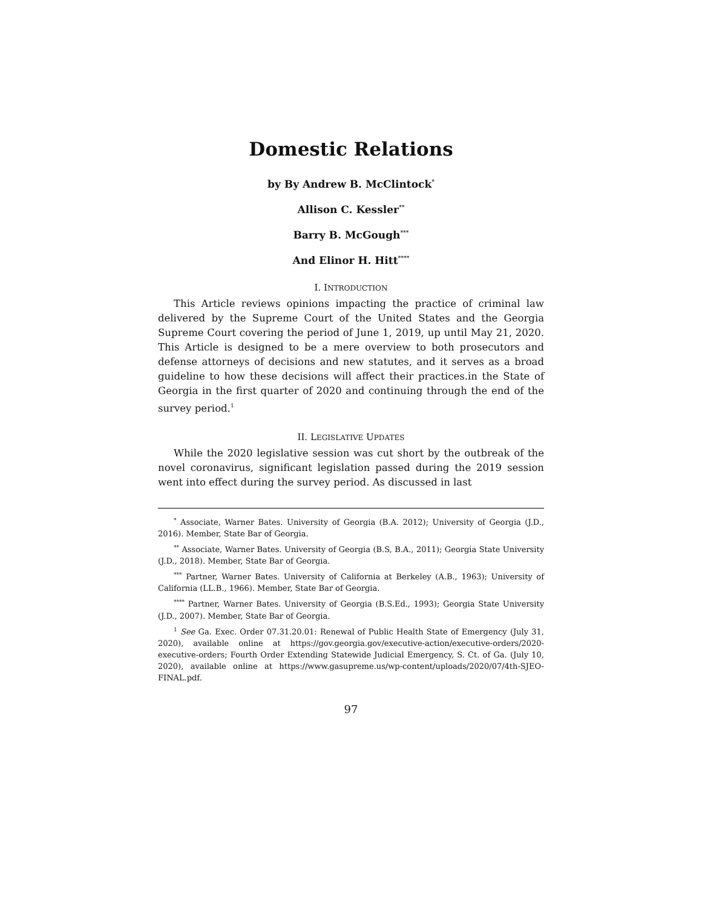Domestic Relations
by By Andrew B. McClintock<sup>*</sup>
Allison C. Kessler<sup>**</sup>
Barry B. McGough<sup>***</sup>
And Elinor H. Hitt<sup>****</sup>
I. INTRODUCTION
This Article reviews opinions impacting the practice of criminal law delivered by the Supreme Court of the United States and the Georgia Supreme Court covering the period of June 1, 2019, up until May 21, 2020. This Article is designed to be a mere overview to both prosecutors and defense attorneys of decisions and new statutes, and it serves as a broad guideline to how these decisions will affect their practices.in the State of Georgia in the first quarter of 2020 and continuing through the end of the survey period.<sup>1</sup>
II. LEGISLATIVE UPDATES
While the 2020 legislative session was cut short by the outbreak of the novel coronavirus, significant legislation passed during the 2019 session went into effect during the survey period. As discussed in last
<sup>*</sup> Associate, Warner Bates. University of Georgia (B.A. 2012); University of Georgia (J.D., 2016). Member, State Bar of Georgia.
<sup>**</sup> Associate, Warner Bates. University of Georgia (B.S, B.A., 2011); Georgia State University (J.D., 2018). Member, State Bar of Georgia.
<sup>***</sup> Partner, Warner Bates. University of California at Berkeley (A.B., 1963); University of California (LL.B., 1966). Member, State Bar of Georgia.
<sup>****</sup> Partner, Warner Bates. University of Georgia (B.S.Ed., 1993); Georgia State University (J.D., 2007). Member, State Bar of Georgia.
<sup>1</sup> See Ga. Exec. Order 07.31.20.01: Renewal of Public Health State of Emergency (July 31, 2020), available online at https://gov.georgia.gov/executive-action/executive-orders/2020-executive-orders; Fourth Order Extending Statewide Judicial Emergency, S. Ct. of Ga. (July 10, 2020), available online at https://www.gasupreme.us/wp-content/uploads/2020/07/4th-SJEO-FINAL.pdf.
97